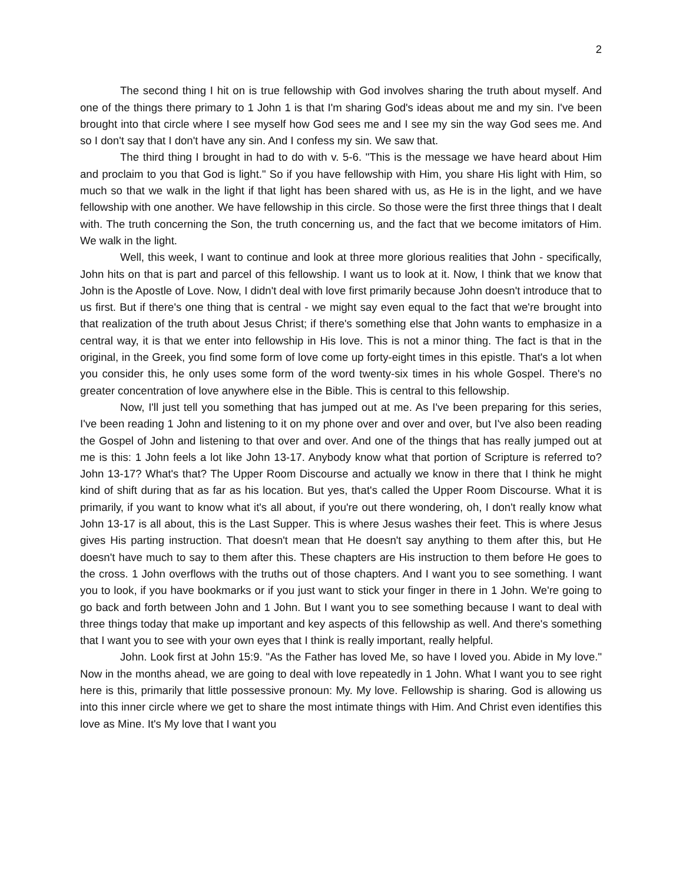2
The second thing I hit on is true fellowship with God involves sharing the truth about myself. And one of the things there primary to 1 John 1 is that I'm sharing God's ideas about me and my sin. I've been brought into that circle where I see myself how God sees me and I see my sin the way God sees me. And so I don't say that I don't have any sin. And I confess my sin. We saw that.
The third thing I brought in had to do with v. 5-6. "This is the message we have heard about Him and proclaim to you that God is light." So if you have fellowship with Him, you share His light with Him, so much so that we walk in the light if that light has been shared with us, as He is in the light, and we have fellowship with one another. We have fellowship in this circle. So those were the first three things that I dealt with. The truth concerning the Son, the truth concerning us, and the fact that we become imitators of Him. We walk in the light.
Well, this week, I want to continue and look at three more glorious realities that John - specifically, John hits on that is part and parcel of this fellowship. I want us to look at it. Now, I think that we know that John is the Apostle of Love. Now, I didn't deal with love first primarily because John doesn't introduce that to us first. But if there's one thing that is central - we might say even equal to the fact that we're brought into that realization of the truth about Jesus Christ; if there's something else that John wants to emphasize in a central way, it is that we enter into fellowship in His love. This is not a minor thing. The fact is that in the original, in the Greek, you find some form of love come up forty-eight times in this epistle. That's a lot when you consider this, he only uses some form of the word twenty-six times in his whole Gospel. There's no greater concentration of love anywhere else in the Bible. This is central to this fellowship.
Now, I'll just tell you something that has jumped out at me. As I've been preparing for this series, I've been reading 1 John and listening to it on my phone over and over and over, but I've also been reading the Gospel of John and listening to that over and over. And one of the things that has really jumped out at me is this: 1 John feels a lot like John 13-17. Anybody know what that portion of Scripture is referred to? John 13-17? What's that? The Upper Room Discourse and actually we know in there that I think he might kind of shift during that as far as his location. But yes, that's called the Upper Room Discourse. What it is primarily, if you want to know what it's all about, if you're out there wondering, oh, I don't really know what John 13-17 is all about, this is the Last Supper. This is where Jesus washes their feet. This is where Jesus gives His parting instruction. That doesn't mean that He doesn't say anything to them after this, but He doesn't have much to say to them after this. These chapters are His instruction to them before He goes to the cross. 1 John overflows with the truths out of those chapters. And I want you to see something. I want you to look, if you have bookmarks or if you just want to stick your finger in there in 1 John. We're going to go back and forth between John and 1 John. But I want you to see something because I want to deal with three things today that make up important and key aspects of this fellowship as well. And there's something that I want you to see with your own eyes that I think is really important, really helpful.
John. Look first at John 15:9. "As the Father has loved Me, so have I loved you. Abide in My love." Now in the months ahead, we are going to deal with love repeatedly in 1 John. What I want you to see right here is this, primarily that little possessive pronoun: My. My love. Fellowship is sharing. God is allowing us into this inner circle where we get to share the most intimate things with Him. And Christ even identifies this love as Mine. It's My love that I want you